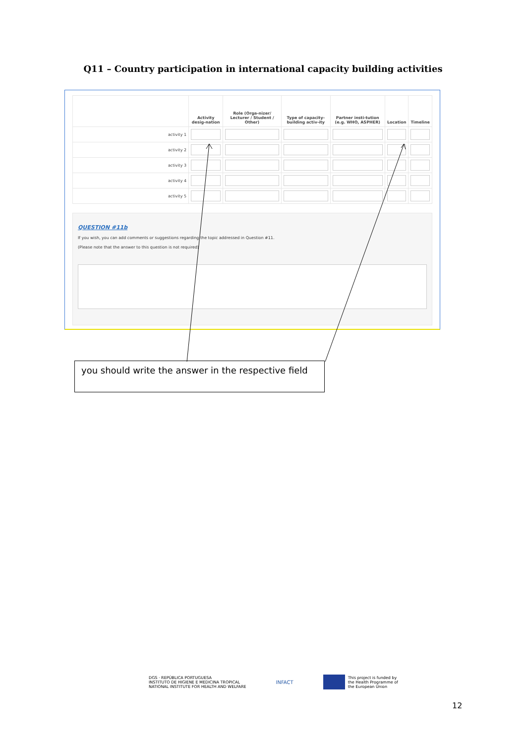Q11 – Country participation in international capacity building activities
| | Activity desig-nation | Role (Orga-nizer/ Lecturer / Student / Other) | Type of capacity-building activ-ity | Partner insti-tution (e.g. WHO, ASPHER) | Location | Timeline |
| --- | --- | --- | --- | --- | --- | --- |
| activity 1 | | | | | | |
| activity 2 | | | | | | |
| activity 3 | | | | | | |
| activity 4 | | | | | | |
| activity 5 | | | | | | |
QUESTION #11b
If you wish, you can add comments or suggestions regarding the topic addressed in Question #11.
(Please note that the answer to this question is not required)
you should write the answer in the respective field
DGS · REPÚBLICA PORTUGUESA
INSTITUTO DE HIGIENE E MEDICINA TROPICAL
NATIONAL INSTITUTE FOR HEALTH AND WELFARE
INFACT
This project is funded by
the Health Programme of
the European Union
12